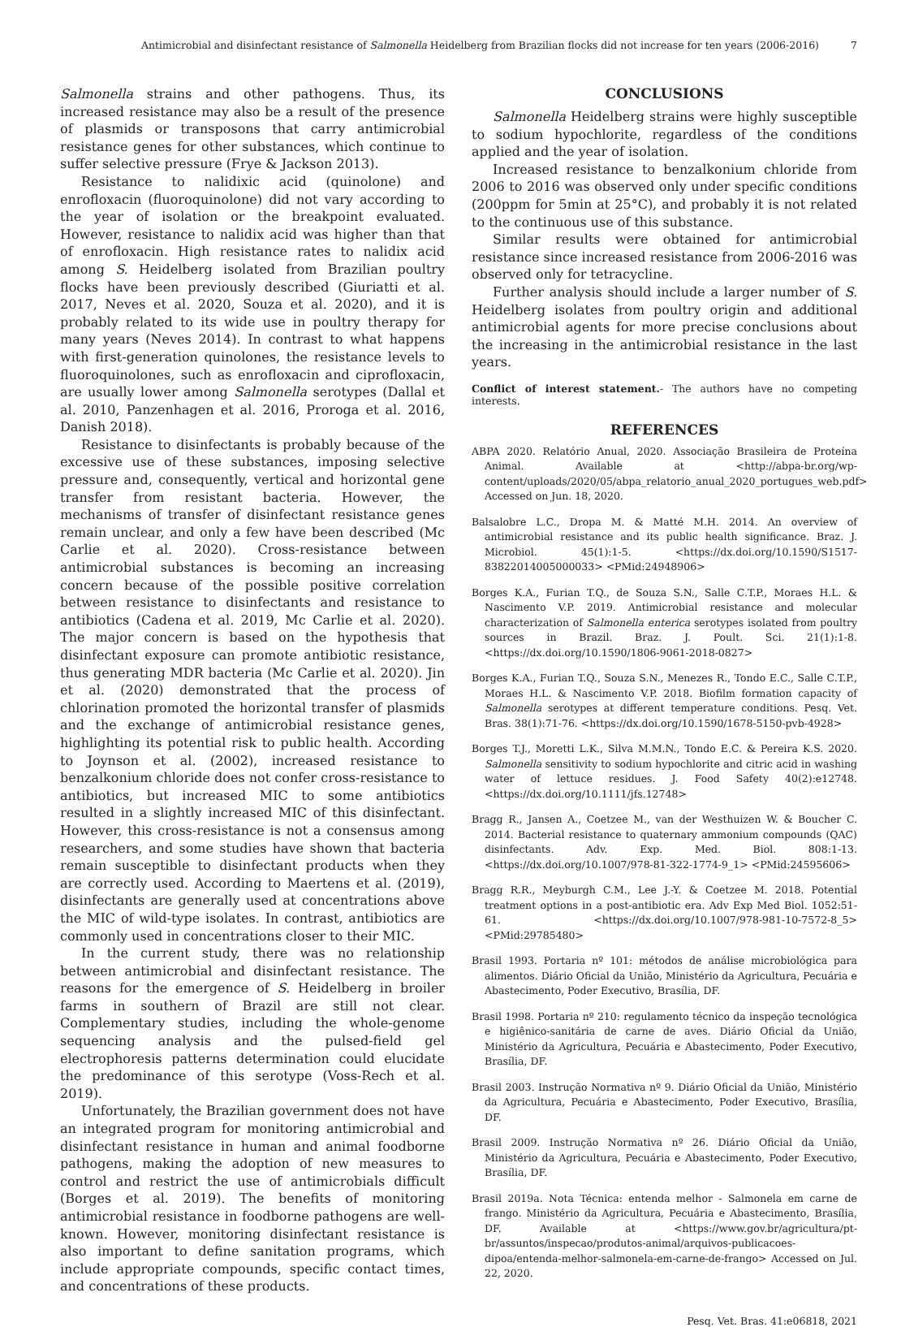Antimicrobial and disinfectant resistance of Salmonella Heidelberg from Brazilian flocks did not increase for ten years (2006-2016) 7
Salmonella strains and other pathogens. Thus, its increased resistance may also be a result of the presence of plasmids or transposons that carry antimicrobial resistance genes for other substances, which continue to suffer selective pressure (Frye & Jackson 2013).
Resistance to nalidixic acid (quinolone) and enrofloxacin (fluoroquinolone) did not vary according to the year of isolation or the breakpoint evaluated. However, resistance to nalidix acid was higher than that of enrofloxacin. High resistance rates to nalidix acid among S. Heidelberg isolated from Brazilian poultry flocks have been previously described (Giuriatti et al. 2017, Neves et al. 2020, Souza et al. 2020), and it is probably related to its wide use in poultry therapy for many years (Neves 2014). In contrast to what happens with first-generation quinolones, the resistance levels to fluoroquinolones, such as enrofloxacin and ciprofloxacin, are usually lower among Salmonella serotypes (Dallal et al. 2010, Panzenhagen et al. 2016, Proroga et al. 2016, Danish 2018).
Resistance to disinfectants is probably because of the excessive use of these substances, imposing selective pressure and, consequently, vertical and horizontal gene transfer from resistant bacteria. However, the mechanisms of transfer of disinfectant resistance genes remain unclear, and only a few have been described (Mc Carlie et al. 2020). Cross-resistance between antimicrobial substances is becoming an increasing concern because of the possible positive correlation between resistance to disinfectants and resistance to antibiotics (Cadena et al. 2019, Mc Carlie et al. 2020). The major concern is based on the hypothesis that disinfectant exposure can promote antibiotic resistance, thus generating MDR bacteria (Mc Carlie et al. 2020). Jin et al. (2020) demonstrated that the process of chlorination promoted the horizontal transfer of plasmids and the exchange of antimicrobial resistance genes, highlighting its potential risk to public health. According to Joynson et al. (2002), increased resistance to benzalkonium chloride does not confer cross-resistance to antibiotics, but increased MIC to some antibiotics resulted in a slightly increased MIC of this disinfectant. However, this cross-resistance is not a consensus among researchers, and some studies have shown that bacteria remain susceptible to disinfectant products when they are correctly used. According to Maertens et al. (2019), disinfectants are generally used at concentrations above the MIC of wild-type isolates. In contrast, antibiotics are commonly used in concentrations closer to their MIC.
In the current study, there was no relationship between antimicrobial and disinfectant resistance. The reasons for the emergence of S. Heidelberg in broiler farms in southern of Brazil are still not clear. Complementary studies, including the whole-genome sequencing analysis and the pulsed-field gel electrophoresis patterns determination could elucidate the predominance of this serotype (Voss-Rech et al. 2019).
Unfortunately, the Brazilian government does not have an integrated program for monitoring antimicrobial and disinfectant resistance in human and animal foodborne pathogens, making the adoption of new measures to control and restrict the use of antimicrobials difficult (Borges et al. 2019). The benefits of monitoring antimicrobial resistance in foodborne pathogens are well-known. However, monitoring disinfectant resistance is also important to define sanitation programs, which include appropriate compounds, specific contact times, and concentrations of these products.
CONCLUSIONS
Salmonella Heidelberg strains were highly susceptible to sodium hypochlorite, regardless of the conditions applied and the year of isolation.
Increased resistance to benzalkonium chloride from 2006 to 2016 was observed only under specific conditions (200ppm for 5min at 25°C), and probably it is not related to the continuous use of this substance.
Similar results were obtained for antimicrobial resistance since increased resistance from 2006-2016 was observed only for tetracycline.
Further analysis should include a larger number of S. Heidelberg isolates from poultry origin and additional antimicrobial agents for more precise conclusions about the increasing in the antimicrobial resistance in the last years.
Conflict of interest statement.- The authors have no competing interests.
REFERENCES
ABPA 2020. Relatório Anual, 2020. Associação Brasileira de Proteína Animal. Available at <http://abpa-br.org/wp-content/uploads/2020/05/abpa_relatorio_anual_2020_portugues_web.pdf> Accessed on Jun. 18, 2020.
Balsalobre L.C., Dropa M. & Matté M.H. 2014. An overview of antimicrobial resistance and its public health significance. Braz. J. Microbiol. 45(1):1-5. <https://dx.doi.org/10.1590/S1517-83822014005000033> <PMid:24948906>
Borges K.A., Furian T.Q., de Souza S.N., Salle C.T.P., Moraes H.L. & Nascimento V.P. 2019. Antimicrobial resistance and molecular characterization of Salmonella enterica serotypes isolated from poultry sources in Brazil. Braz. J. Poult. Sci. 21(1):1-8. <https://dx.doi.org/10.1590/1806-9061-2018-0827>
Borges K.A., Furian T.Q., Souza S.N., Menezes R., Tondo E.C., Salle C.T.P., Moraes H.L. & Nascimento V.P. 2018. Biofilm formation capacity of Salmonella serotypes at different temperature conditions. Pesq. Vet. Bras. 38(1):71-76. <https://dx.doi.org/10.1590/1678-5150-pvb-4928>
Borges T.J., Moretti L.K., Silva M.M.N., Tondo E.C. & Pereira K.S. 2020. Salmonella sensitivity to sodium hypochlorite and citric acid in washing water of lettuce residues. J. Food Safety 40(2):e12748. <https://dx.doi.org/10.1111/jfs.12748>
Bragg R., Jansen A., Coetzee M., van der Westhuizen W. & Boucher C. 2014. Bacterial resistance to quaternary ammonium compounds (QAC) disinfectants. Adv. Exp. Med. Biol. 808:1-13. <https://dx.doi.org/10.1007/978-81-322-1774-9_1> <PMid:24595606>
Bragg R.R., Meyburgh C.M., Lee J.-Y. & Coetzee M. 2018. Potential treatment options in a post-antibiotic era. Adv Exp Med Biol. 1052:51-61. <https://dx.doi.org/10.1007/978-981-10-7572-8_5> <PMid:29785480>
Brasil 1993. Portaria nº 101: métodos de análise microbiológica para alimentos. Diário Oficial da União, Ministério da Agricultura, Pecuária e Abastecimento, Poder Executivo, Brasília, DF.
Brasil 1998. Portaria nº 210: regulamento técnico da inspeção tecnológica e higiênico-sanitária de carne de aves. Diário Oficial da União, Ministério da Agricultura, Pecuária e Abastecimento, Poder Executivo, Brasília, DF.
Brasil 2003. Instrução Normativa nº 9. Diário Oficial da União, Ministério da Agricultura, Pecuária e Abastecimento, Poder Executivo, Brasília, DF.
Brasil 2009. Instrução Normativa nº 26. Diário Oficial da União, Ministério da Agricultura, Pecuária e Abastecimento, Poder Executivo, Brasília, DF.
Brasil 2019a. Nota Técnica: entenda melhor - Salmonela em carne de frango. Ministério da Agricultura, Pecuária e Abastecimento, Brasília, DF. Available at <https://www.gov.br/agricultura/pt-br/assuntos/inspecao/produtos-animal/arquivos-publicacoes-dipoa/entenda-melhor-salmonela-em-carne-de-frango> Accessed on Jul. 22, 2020.
Pesq. Vet. Bras. 41:e06818, 2021